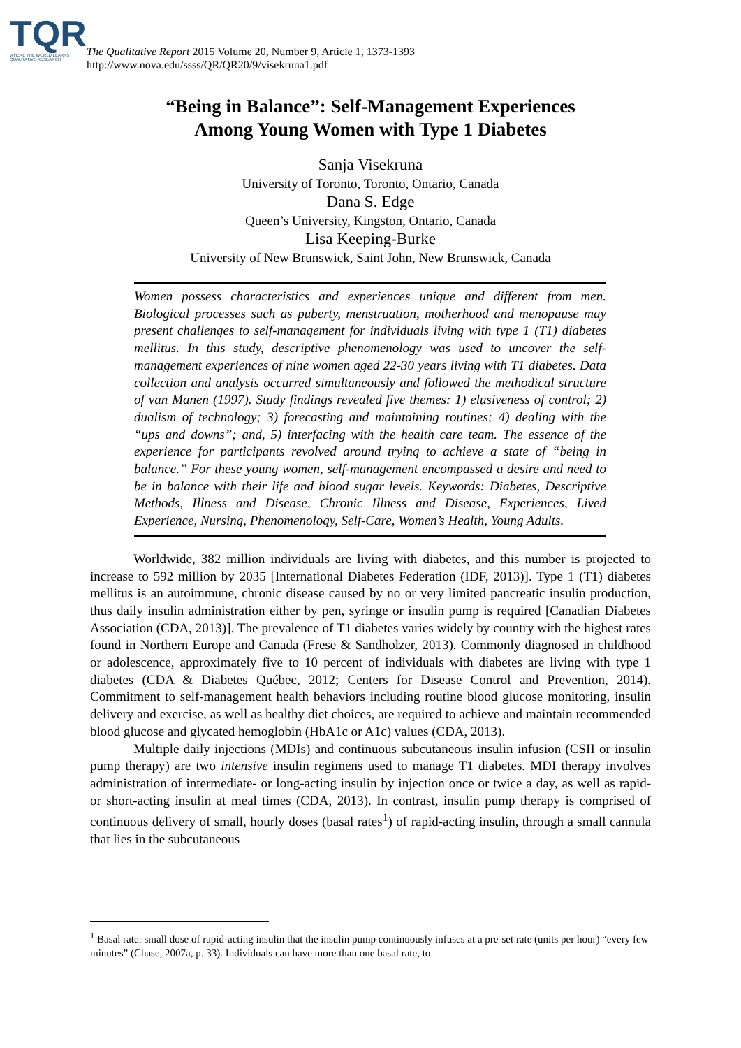TQR
WHERE THE WORLD LEARNS QUALITATIVE RESEARCH
The Qualitative Report 2015 Volume 20, Number 9, Article 1, 1373-1393
http://www.nova.edu/ssss/QR/QR20/9/visekruna1.pdf
“Being in Balance”: Self-Management Experiences
Among Young Women with Type 1 Diabetes
Sanja Visekruna
University of Toronto, Toronto, Ontario, Canada
Dana S. Edge
Queen’s University, Kingston, Ontario, Canada
Lisa Keeping-Burke
University of New Brunswick, Saint John, New Brunswick, Canada
Women possess characteristics and experiences unique and different from men. Biological processes such as puberty, menstruation, motherhood and menopause may present challenges to self-management for individuals living with type 1 (T1) diabetes mellitus. In this study, descriptive phenomenology was used to uncover the self-management experiences of nine women aged 22-30 years living with T1 diabetes. Data collection and analysis occurred simultaneously and followed the methodical structure of van Manen (1997). Study findings revealed five themes: 1) elusiveness of control; 2) dualism of technology; 3) forecasting and maintaining routines; 4) dealing with the “ups and downs”; and, 5) interfacing with the health care team. The essence of the experience for participants revolved around trying to achieve a state of “being in balance.” For these young women, self-management encompassed a desire and need to be in balance with their life and blood sugar levels. Keywords: Diabetes, Descriptive Methods, Illness and Disease, Chronic Illness and Disease, Experiences, Lived Experience, Nursing, Phenomenology, Self-Care, Women’s Health, Young Adults.
Worldwide, 382 million individuals are living with diabetes, and this number is projected to increase to 592 million by 2035 [International Diabetes Federation (IDF, 2013)]. Type 1 (T1) diabetes mellitus is an autoimmune, chronic disease caused by no or very limited pancreatic insulin production, thus daily insulin administration either by pen, syringe or insulin pump is required [Canadian Diabetes Association (CDA, 2013)]. The prevalence of T1 diabetes varies widely by country with the highest rates found in Northern Europe and Canada (Frese & Sandholzer, 2013). Commonly diagnosed in childhood or adolescence, approximately five to 10 percent of individuals with diabetes are living with type 1 diabetes (CDA & Diabetes Québec, 2012; Centers for Disease Control and Prevention, 2014). Commitment to self-management health behaviors including routine blood glucose monitoring, insulin delivery and exercise, as well as healthy diet choices, are required to achieve and maintain recommended blood glucose and glycated hemoglobin (HbA1c or A1c) values (CDA, 2013).
Multiple daily injections (MDIs) and continuous subcutaneous insulin infusion (CSII or insulin pump therapy) are two intensive insulin regimens used to manage T1 diabetes. MDI therapy involves administration of intermediate- or long-acting insulin by injection once or twice a day, as well as rapid- or short-acting insulin at meal times (CDA, 2013). In contrast, insulin pump therapy is comprised of continuous delivery of small, hourly doses (basal rates<sup>1</sup>) of rapid-acting insulin, through a small cannula that lies in the subcutaneous
<sup>1</sup> Basal rate: small dose of rapid-acting insulin that the insulin pump continuously infuses at a pre-set rate (units per hour) “every few minutes” (Chase, 2007a, p. 33). Individuals can have more than one basal rate, to